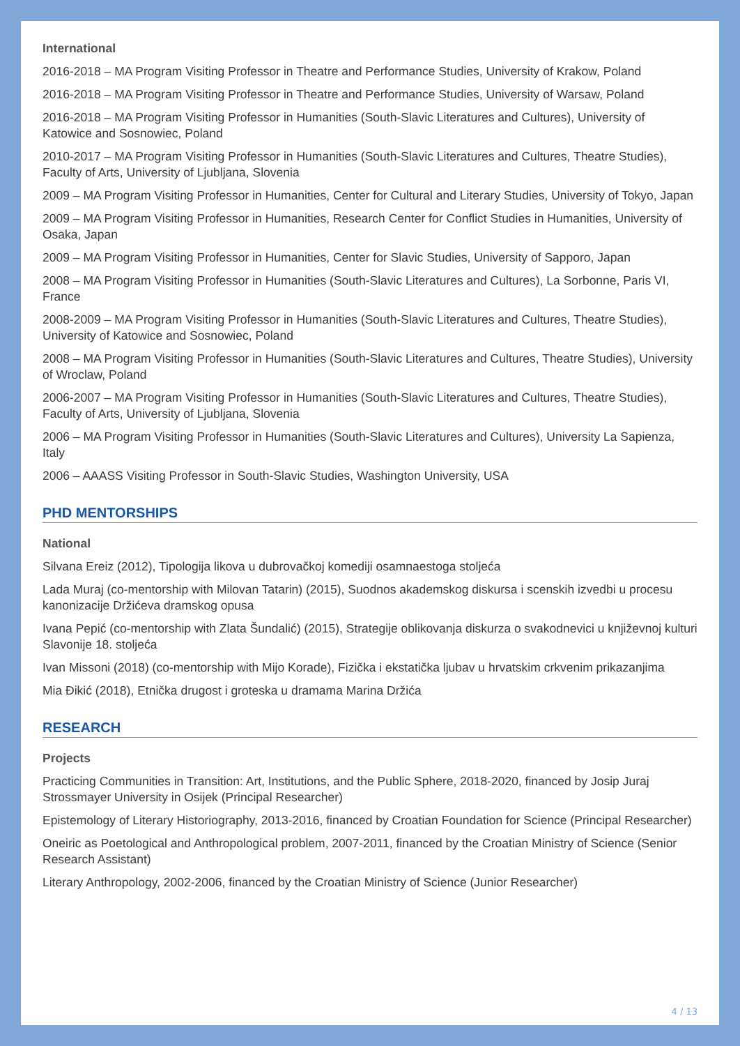International
2016-2018 – MA Program Visiting Professor in Theatre and Performance Studies, University of Krakow, Poland
2016-2018 – MA Program Visiting Professor in Theatre and Performance Studies, University of Warsaw, Poland
2016-2018 – MA Program Visiting Professor in Humanities (South-Slavic Literatures and Cultures), University of Katowice and Sosnowiec, Poland
2010-2017 – MA Program Visiting Professor in Humanities (South-Slavic Literatures and Cultures, Theatre Studies), Faculty of Arts, University of Ljubljana, Slovenia
2009 – MA Program Visiting Professor in Humanities, Center for Cultural and Literary Studies, University of Tokyo, Japan
2009 – MA Program Visiting Professor in Humanities, Research Center for Conflict Studies in Humanities, University of Osaka, Japan
2009 – MA Program Visiting Professor in Humanities, Center for Slavic Studies, University of Sapporo, Japan
2008 – MA Program Visiting Professor in Humanities (South-Slavic Literatures and Cultures), La Sorbonne, Paris VI, France
2008-2009 – MA Program Visiting Professor in Humanities (South-Slavic Literatures and Cultures, Theatre Studies), University of Katowice and Sosnowiec, Poland
2008 – MA Program Visiting Professor in Humanities (South-Slavic Literatures and Cultures, Theatre Studies), University of Wroclaw, Poland
2006-2007 – MA Program Visiting Professor in Humanities (South-Slavic Literatures and Cultures, Theatre Studies), Faculty of Arts, University of Ljubljana, Slovenia
2006 – MA Program Visiting Professor in Humanities (South-Slavic Literatures and Cultures), University La Sapienza, Italy
2006 – AAASS Visiting Professor in South-Slavic Studies, Washington University, USA
PHD MENTORSHIPS
National
Silvana Ereiz (2012), Tipologija likova u dubrovačkoj komediji osamnaestoga stoljeća
Lada Muraj (co-mentorship with Milovan Tatarin) (2015), Suodnos akademskog diskursa i scenskih izvedbi u procesu kanonizacije Držićeva dramskog opusa
Ivana Pepić (co-mentorship with Zlata Šundalić) (2015), Strategije oblikovanja diskurza o svakodnevici u književnoj kulturi Slavonije 18. stoljeća
Ivan Missoni (2018) (co-mentorship with Mijo Korade), Fizička i ekstatička ljubav u hrvatskim crkvenim prikazanjima
Mia Đikić (2018), Etnička drugost i groteska u dramama Marina Držića
RESEARCH
Projects
Practicing Communities in Transition: Art, Institutions, and the Public Sphere, 2018-2020, financed by Josip Juraj Strossmayer University in Osijek (Principal Researcher)
Epistemology of Literary Historiography, 2013-2016, financed by Croatian Foundation for Science (Principal Researcher)
Oneiric as Poetological and Anthropological problem, 2007-2011, financed by the Croatian Ministry of Science (Senior Research Assistant)
Literary Anthropology, 2002-2006, financed by the Croatian Ministry of Science (Junior Researcher)
4 / 13